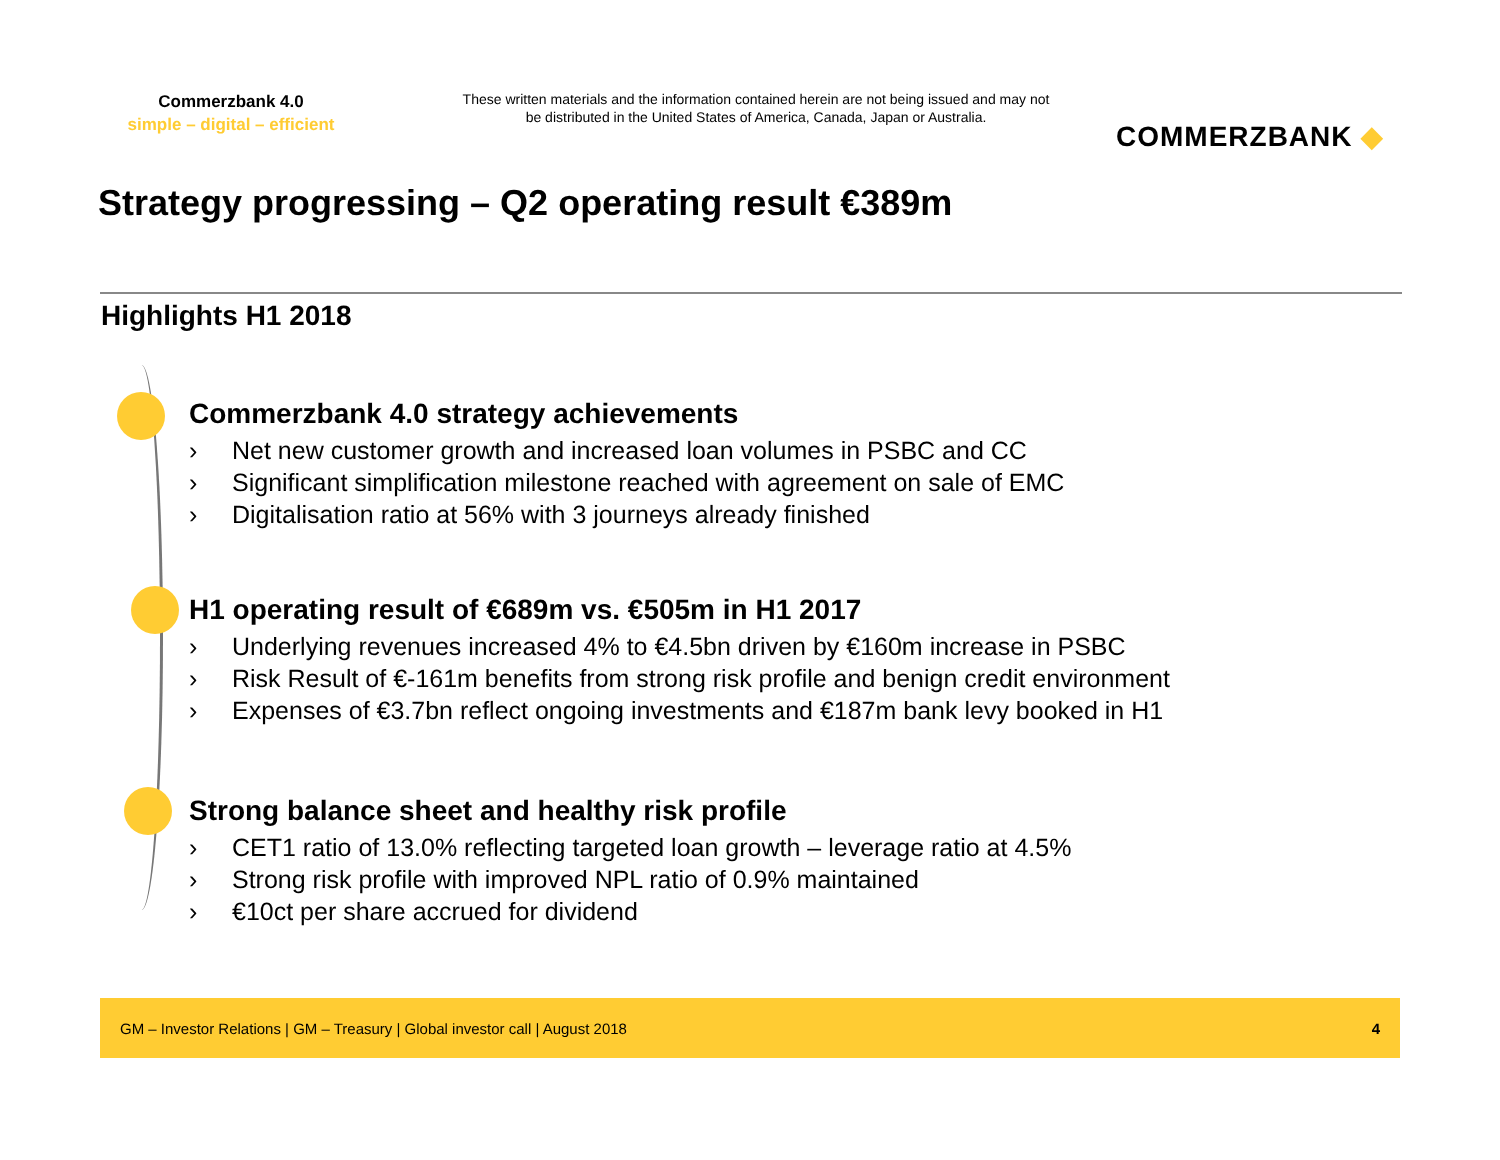Commerzbank 4.0
simple – digital – efficient
These written materials and the information contained herein are not being issued and may not be distributed in the United States of America, Canada, Japan or Australia.
COMMERZBANK ◆
Strategy progressing – Q2 operating result €389m
Highlights H1 2018
Commerzbank 4.0 strategy achievements
› Net new customer growth and increased loan volumes in PSBC and CC
› Significant simplification milestone reached with agreement on sale of EMC
› Digitalisation ratio at 56% with 3 journeys already finished
H1 operating result of €689m vs. €505m in H1 2017
› Underlying revenues increased 4% to €4.5bn driven by €160m increase in PSBC
› Risk Result of €-161m benefits from strong risk profile and benign credit environment
› Expenses of €3.7bn reflect ongoing investments and €187m bank levy booked in H1
Strong balance sheet and healthy risk profile
› CET1 ratio of 13.0% reflecting targeted loan growth – leverage ratio at 4.5%
› Strong risk profile with improved NPL ratio of 0.9% maintained
› €10ct per share accrued for dividend
GM – Investor Relations | GM – Treasury | Global investor call | August 2018 4